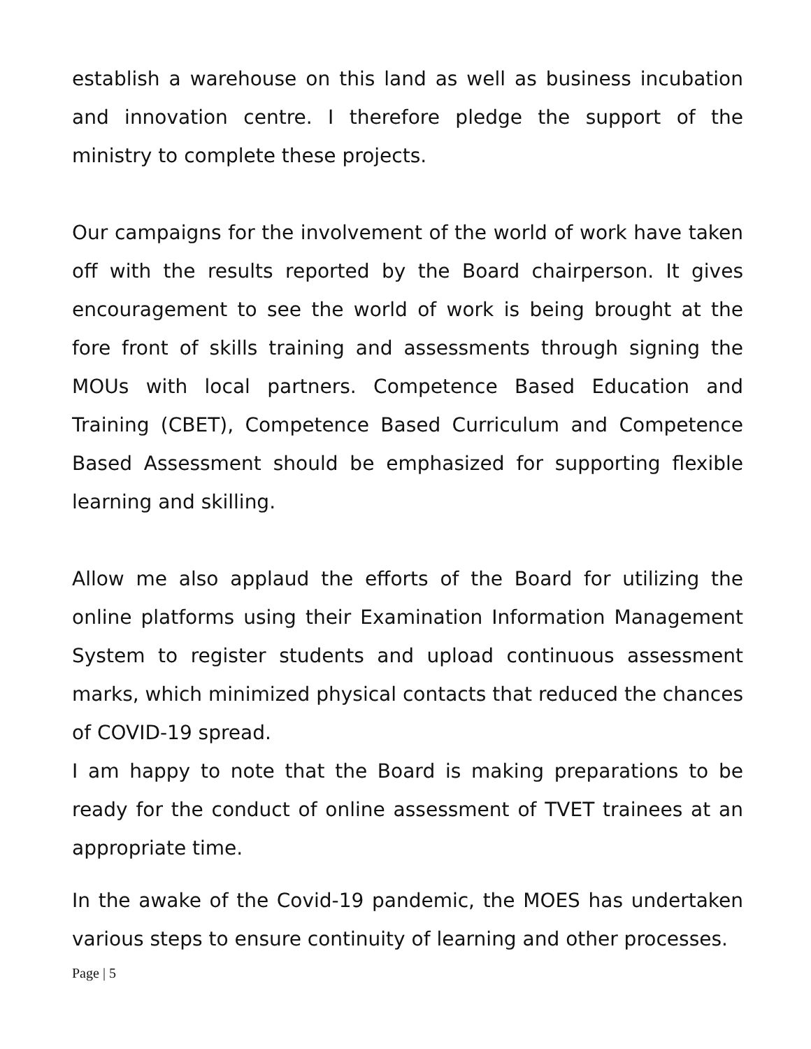establish a warehouse on this land as well as business incubation and innovation centre. I therefore pledge the support of the ministry to complete these projects.
Our campaigns for the involvement of the world of work have taken off with the results reported by the Board chairperson. It gives encouragement to see the world of work is being brought at the fore front of skills training and assessments through signing the MOUs with local partners. Competence Based Education and Training (CBET), Competence Based Curriculum and Competence Based Assessment should be emphasized for supporting flexible learning and skilling.
Allow me also applaud the efforts of the Board for utilizing the online platforms using their Examination Information Management System to register students and upload continuous assessment marks, which minimized physical contacts that reduced the chances of COVID-19 spread.
I am happy to note that the Board is making preparations to be ready for the conduct of online assessment of TVET trainees at an appropriate time.
In the awake of the Covid-19 pandemic, the MOES has undertaken various steps to ensure continuity of learning and other processes.
Page | 5